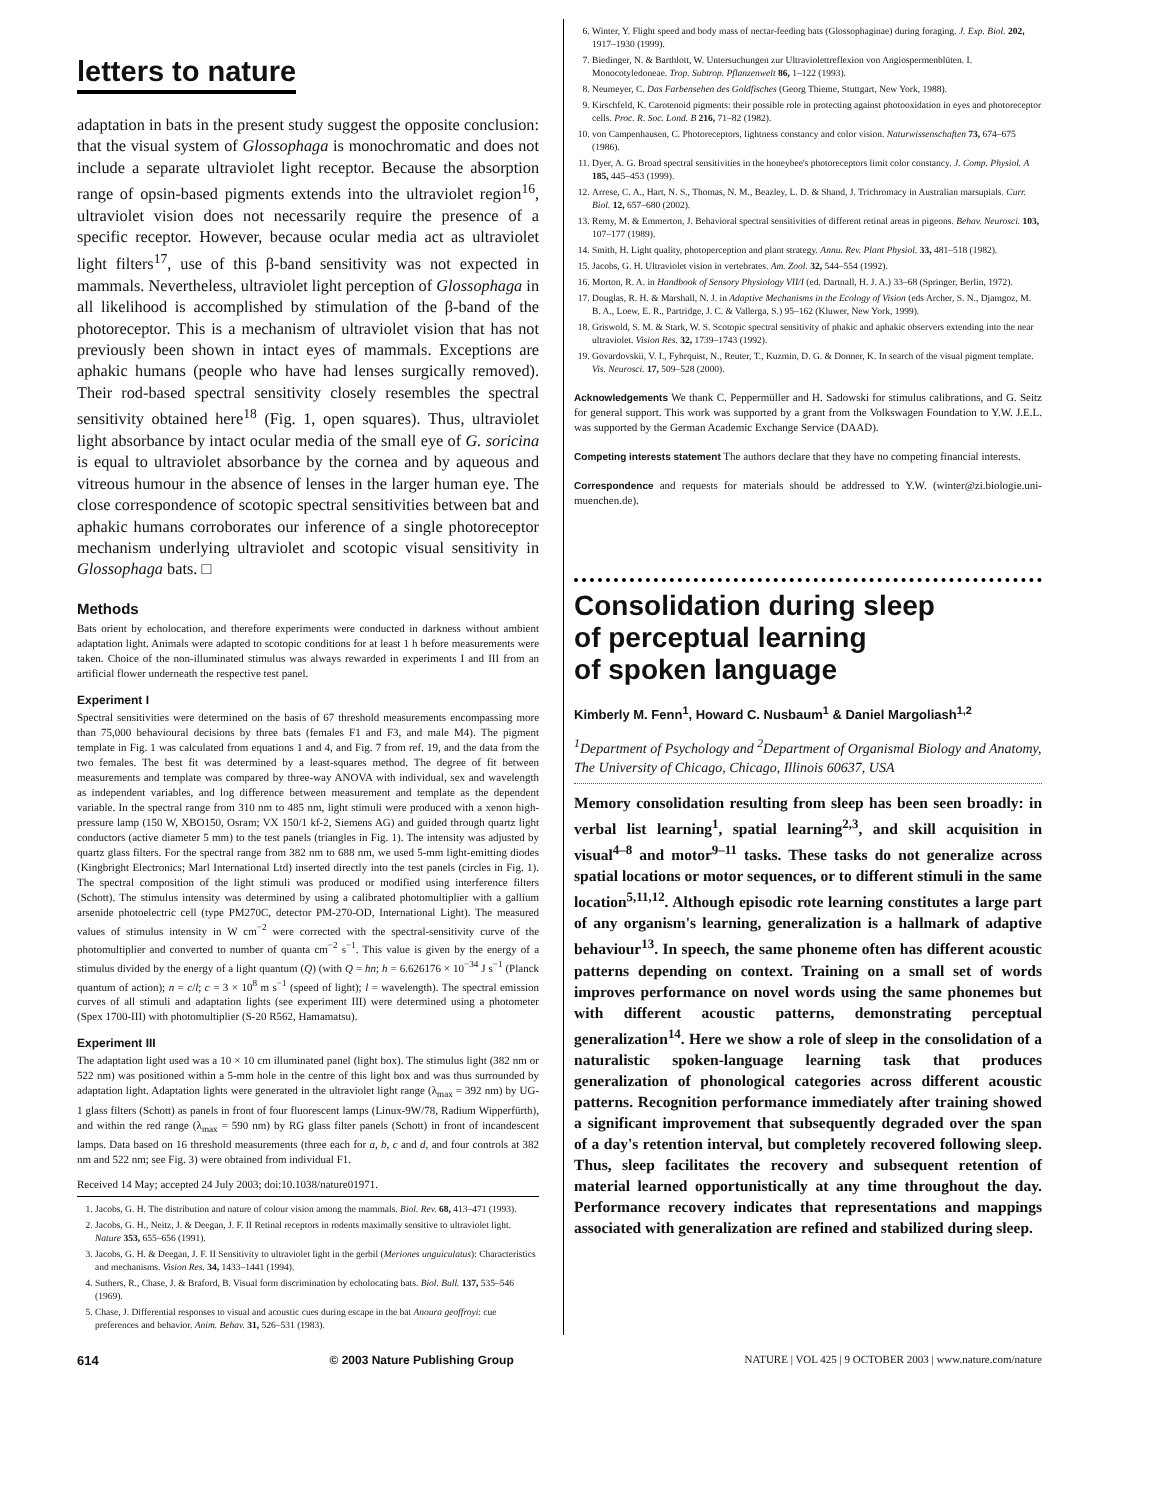letters to nature
adaptation in bats in the present study suggest the opposite conclusion: that the visual system of Glossophaga is monochromatic and does not include a separate ultraviolet light receptor. Because the absorption range of opsin-based pigments extends into the ultraviolet region<sup>16</sup>, ultraviolet vision does not necessarily require the presence of a specific receptor. However, because ocular media act as ultraviolet light filters<sup>17</sup>, use of this β-band sensitivity was not expected in mammals. Nevertheless, ultraviolet light perception of Glossophaga in all likelihood is accomplished by stimulation of the β-band of the photoreceptor. This is a mechanism of ultraviolet vision that has not previously been shown in intact eyes of mammals. Exceptions are aphakic humans (people who have had lenses surgically removed). Their rod-based spectral sensitivity closely resembles the spectral sensitivity obtained here<sup>18</sup> (Fig. 1, open squares). Thus, ultraviolet light absorbance by intact ocular media of the small eye of G. soricina is equal to ultraviolet absorbance by the cornea and by aqueous and vitreous humour in the absence of lenses in the larger human eye. The close correspondence of scotopic spectral sensitivities between bat and aphakic humans corroborates our inference of a single photoreceptor mechanism underlying ultraviolet and scotopic visual sensitivity in Glossophaga bats. □
Methods
Bats orient by echolocation, and therefore experiments were conducted in darkness without ambient adaptation light. Animals were adapted to scotopic conditions for at least 1 h before measurements were taken. Choice of the non-illuminated stimulus was always rewarded in experiments I and III from an artificial flower underneath the respective test panel.
Experiment I
Spectral sensitivities were determined on the basis of 67 threshold measurements encompassing more than 75,000 behavioural decisions by three bats (females F1 and F3, and male M4). The pigment template in Fig. 1 was calculated from equations 1 and 4, and Fig. 7 from ref. 19, and the data from the two females. The best fit was determined by a least-squares method. The degree of fit between measurements and template was compared by three-way ANOVA with individual, sex and wavelength as independent variables, and log difference between measurement and template as the dependent variable. In the spectral range from 310 nm to 485 nm, light stimuli were produced with a xenon high-pressure lamp (150 W, XBO150, Osram; VX 150/1 kf-2, Siemens AG) and guided through quartz light conductors (active diameter 5 mm) to the test panels (triangles in Fig. 1). The intensity was adjusted by quartz glass filters. For the spectral range from 382 nm to 688 nm, we used 5-mm light-emitting diodes (Kingbright Electronics; Marl International Ltd) inserted directly into the test panels (circles in Fig. 1). The spectral composition of the light stimuli was produced or modified using interference filters (Schott). The stimulus intensity was determined by using a calibrated photomultiplier with a gallium arsenide photoelectric cell (type PM270C, detector PM-270-OD, International Light). The measured values of stimulus intensity in W cm<sup>−2</sup> were corrected with the spectral-sensitivity curve of the photomultiplier and converted to number of quanta cm<sup>−2</sup> s<sup>−1</sup>. This value is given by the energy of a stimulus divided by the energy of a light quantum (Q) (with Q = hn; h = 6.626176 × 10<sup>−34</sup> J s<sup>−1</sup> (Planck quantum of action); n = c/l; c = 3 × 10<sup>8</sup> m s<sup>−1</sup> (speed of light); l = wavelength). The spectral emission curves of all stimuli and adaptation lights (see experiment III) were determined using a photometer (Spex 1700-III) with photomultiplier (S-20 R562, Hamamatsu).
Experiment III
The adaptation light used was a 10 × 10 cm illuminated panel (light box). The stimulus light (382 nm or 522 nm) was positioned within a 5-mm hole in the centre of this light box and was thus surrounded by adaptation light. Adaptation lights were generated in the ultraviolet light range (λ<sub>max</sub> = 392 nm) by UG-1 glass filters (Schott) as panels in front of four fluorescent lamps (Linux-9W/78, Radium Wipperfürth), and within the red range (λ<sub>max</sub> = 590 nm) by RG glass filter panels (Schott) in front of incandescent lamps. Data based on 16 threshold measurements (three each for a, b, c and d, and four controls at 382 nm and 522 nm; see Fig. 3) were obtained from individual F1.
Received 14 May; accepted 24 July 2003; doi:10.1038/nature01971.
1. Jacobs, G. H. The distribution and nature of colour vision among the mammals. Biol. Rev. 68, 413–471 (1993).
2. Jacobs, G. H., Neitz, J. & Deegan, J. F. II Retinal receptors in rodents maximally sensitive to ultraviolet light. Nature 353, 655–656 (1991).
3. Jacobs, G. H. & Deegan, J. F. II Sensitivity to ultraviolet light in the gerbil (Meriones unguiculatus): Characteristics and mechanisms. Vision Res. 34, 1433–1441 (1994).
4. Suthers, R., Chase, J. & Braford, B. Visual form discrimination by echolocating bats. Biol. Bull. 137, 535–546 (1969).
5. Chase, J. Differential responses to visual and acoustic cues during escape in the bat Anoura geoffroyi: cue preferences and behavior. Anim. Behav. 31, 526–531 (1983).
6. Winter, Y. Flight speed and body mass of nectar-feeding bats (Glossophaginae) during foraging. J. Exp. Biol. 202, 1917–1930 (1999).
7. Biedinger, N. & Barthlott, W. Untersuchungen zur Ultraviolettreflexion von Angiospermenblüten. I. Monocotyledoneae. Trop. Subtrop. Pflanzenwelt 86, 1–122 (1993).
8. Neumeyer, C. Das Farbensehen des Goldfisches (Georg Thieme, Stuttgart, New York, 1988).
9. Kirschfeld, K. Carotenoid pigments: their possible role in protecting against photooxidation in eyes and photoreceptor cells. Proc. R. Soc. Lond. B 216, 71–82 (1982).
10. von Campenhausen, C. Photoreceptors, lightness constancy and color vision. Naturwissenschaften 73, 674–675 (1986).
11. Dyer, A. G. Broad spectral sensitivities in the honeybee's photoreceptors limit color constancy. J. Comp. Physiol. A 185, 445–453 (1999).
12. Arrese, C. A., Hart, N. S., Thomas, N. M., Beazley, L. D. & Shand, J. Trichromacy in Australian marsupials. Curr. Biol. 12, 657–680 (2002).
13. Remy, M. & Emmerton, J. Behavioral spectral sensitivities of different retinal areas in pigeons. Behav. Neurosci. 103, 107–177 (1989).
14. Smith, H. Light quality, photoperception and plant strategy. Annu. Rev. Plant Physiol. 33, 481–518 (1982).
15. Jacobs, G. H. Ultraviolet vision in vertebrates. Am. Zool. 32, 544–554 (1992).
16. Morton, R. A. in Handbook of Sensory Physiology VII/I (ed. Dartnall, H. J. A.) 33–68 (Springer, Berlin, 1972).
17. Douglas, R. H. & Marshall, N. J. in Adaptive Mechanisms in the Ecology of Vision (eds Archer, S. N., Djamgoz, M. B. A., Loew, E. R., Partridge, J. C. & Vallerga, S.) 95–162 (Kluwer, New York, 1999).
18. Griswold, S. M. & Stark, W. S. Scotopic spectral sensitivity of phakic and aphakic observers extending into the near ultraviolet. Vision Res. 32, 1739–1743 (1992).
19. Govardovskii, V. I., Fyhrquist, N., Reuter, T., Kuzmin, D. G. & Donner, K. In search of the visual pigment template. Vis. Neurosci. 17, 509–528 (2000).
Acknowledgements We thank C. Peppermüller and H. Sadowski for stimulus calibrations, and G. Seitz for general support. This work was supported by a grant from the Volkswagen Foundation to Y.W. J.E.L. was supported by the German Academic Exchange Service (DAAD).
Competing interests statement The authors declare that they have no competing financial interests.
Correspondence and requests for materials should be addressed to Y.W. (winter@zi.biologie.uni-muenchen.de).
Consolidation during sleep
of perceptual learning
of spoken language
Kimberly M. Fenn<sup>1</sup>, Howard C. Nusbaum<sup>1</sup> & Daniel Margoliash<sup>1,2</sup>
<sup>1</sup> Department of Psychology and <sup>2</sup>Department of Organismal Biology and Anatomy, The University of Chicago, Chicago, Illinois 60637, USA
Memory consolidation resulting from sleep has been seen broadly: in verbal list learning<sup>1</sup>, spatial learning<sup>2,3</sup>, and skill acquisition in visual<sup>4–8</sup> and motor<sup>9–11</sup> tasks. These tasks do not generalize across spatial locations or motor sequences, or to different stimuli in the same location<sup>5,11,12</sup>. Although episodic rote learning constitutes a large part of any organism's learning, generalization is a hallmark of adaptive behaviour<sup>13</sup>. In speech, the same phoneme often has different acoustic patterns depending on context. Training on a small set of words improves performance on novel words using the same phonemes but with different acoustic patterns, demonstrating perceptual generalization<sup>14</sup>. Here we show a role of sleep in the consolidation of a naturalistic spoken-language learning task that produces generalization of phonological categories across different acoustic patterns. Recognition performance immediately after training showed a significant improvement that subsequently degraded over the span of a day's retention interval, but completely recovered following sleep. Thus, sleep facilitates the recovery and subsequent retention of material learned opportunistically at any time throughout the day. Performance recovery indicates that representations and mappings associated with generalization are refined and stabilized during sleep.
614 © 2003 Nature Publishing Group NATURE | VOL 425 | 9 OCTOBER 2003 | www.nature.com/nature